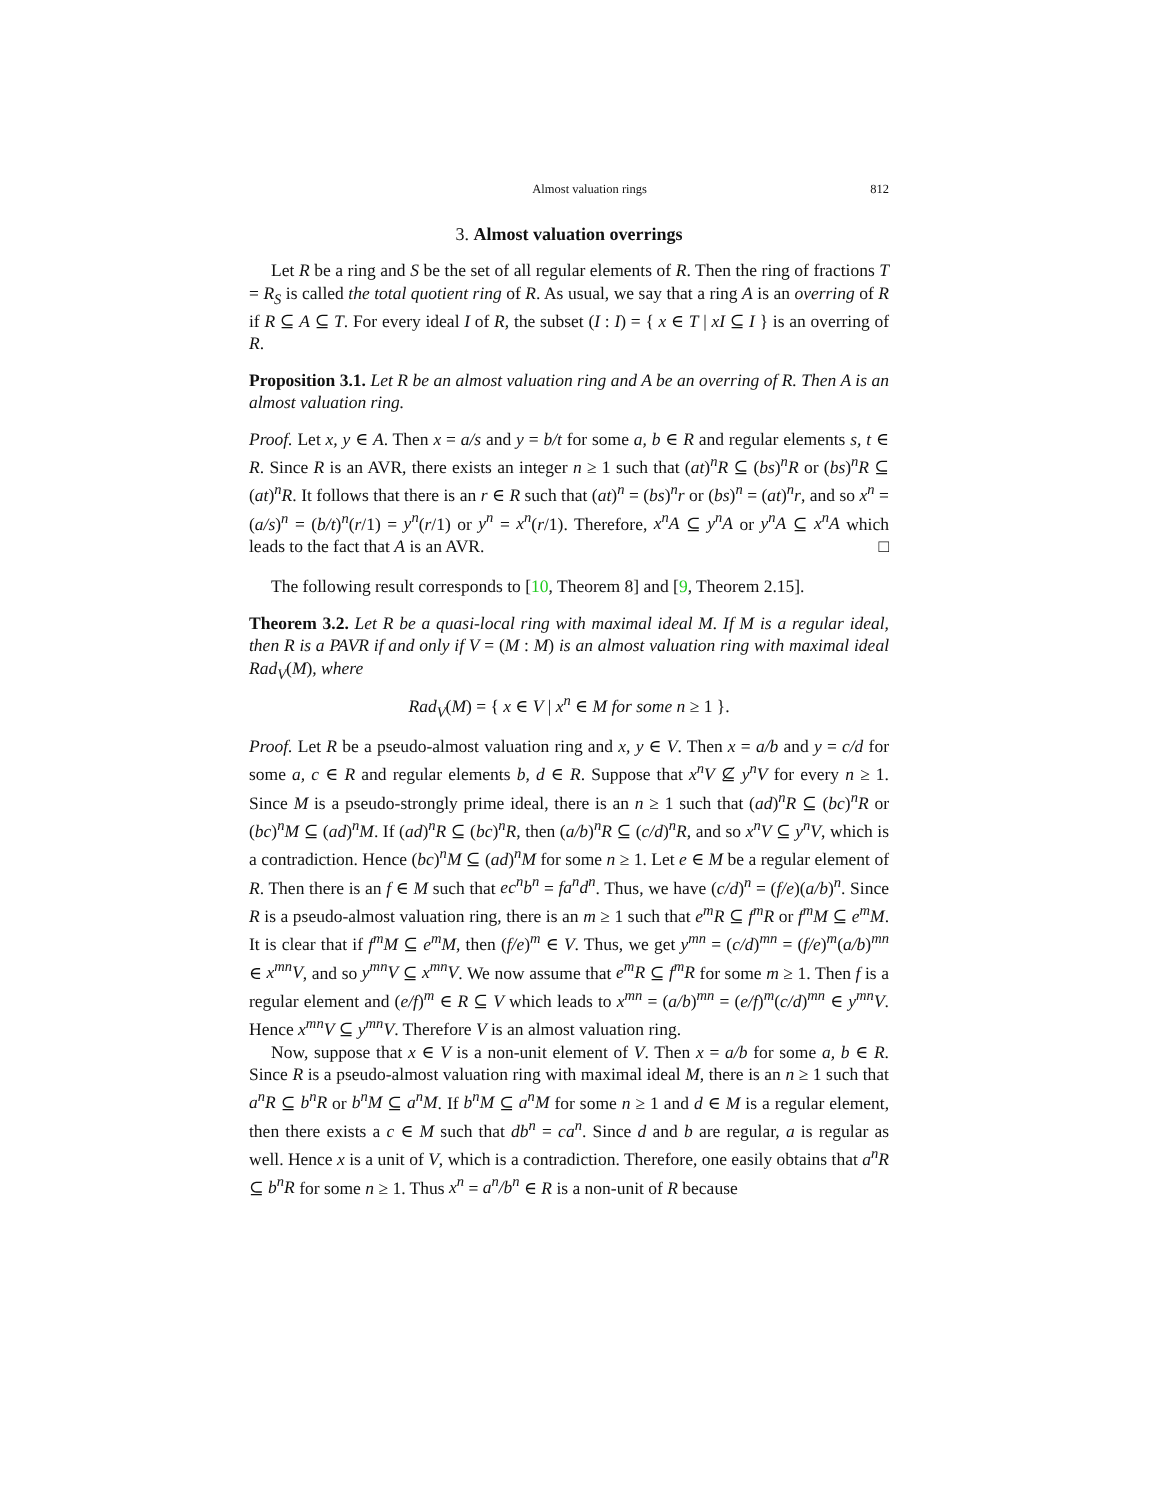Almost valuation rings 812
3. Almost valuation overrings
Let R be a ring and S be the set of all regular elements of R. Then the ring of fractions T = R<sub>S</sub> is called the total quotient ring of R. As usual, we say that a ring A is an overring of R if R ⊆ A ⊆ T. For every ideal I of R, the subset (I : I) = { x ∈ T | xI ⊆ I } is an overring of R.
Proposition 3.1. Let R be an almost valuation ring and A be an overring of R. Then A is an almost valuation ring.
Proof. Let x, y ∈ A. Then x = a/s and y = b/t for some a, b ∈ R and regular elements s, t ∈ R. Since R is an AVR, there exists an integer n ≥ 1 such that (at)<sup>n</sup>R ⊆ (bs)<sup>n</sup>R or (bs)<sup>n</sup>R ⊆ (at)<sup>n</sup>R. It follows that there is an r ∈ R such that (at)<sup>n</sup> = (bs)<sup>n</sup>r or (bs)<sup>n</sup> = (at)<sup>n</sup>r, and so x<sup>n</sup> = (a/s)<sup>n</sup> = (b/t)<sup>n</sup>(r/1) = y<sup>n</sup>(r/1) or y<sup>n</sup> = x<sup>n</sup>(r/1). Therefore, x<sup>n</sup>A ⊆ y<sup>n</sup>A or y<sup>n</sup>A ⊆ x<sup>n</sup>A which leads to the fact that A is an AVR. □
The following result corresponds to [10, Theorem 8] and [9, Theorem 2.15].
Theorem 3.2. Let R be a quasi-local ring with maximal ideal M. If M is a regular ideal, then R is a PAVR if and only if V = (M : M) is an almost valuation ring with maximal ideal Rad<sub>V</sub>(M), where
Rad<sub>V</sub>(M) = { x ∈ V | x<sup>n</sup> ∈ M for some n ≥ 1 }.
Proof. Let R be a pseudo-almost valuation ring and x, y ∈ V. Then x = a/b and y = c/d for some a, c ∈ R and regular elements b, d ∈ R. Suppose that x<sup>n</sup>V ⊈ y<sup>n</sup>V for every n ≥ 1. Since M is a pseudo-strongly prime ideal, there is an n ≥ 1 such that (ad)<sup>n</sup>R ⊆ (bc)<sup>n</sup>R or (bc)<sup>n</sup>M ⊆ (ad)<sup>n</sup>M. If (ad)<sup>n</sup>R ⊆ (bc)<sup>n</sup>R, then (a/b)<sup>n</sup>R ⊆ (c/d)<sup>n</sup>R, and so x<sup>n</sup>V ⊆ y<sup>n</sup>V, which is a contradiction. Hence (bc)<sup>n</sup>M ⊆ (ad)<sup>n</sup>M for some n ≥ 1. Let e ∈ M be a regular element of R. Then there is an f ∈ M such that ec<sup>n</sup>b<sup>n</sup> = fa<sup>n</sup>d<sup>n</sup>. Thus, we have (c/d)<sup>n</sup> = (f/e)(a/b)<sup>n</sup>. Since R is a pseudo-almost valuation ring, there is an m ≥ 1 such that e<sup>m</sup>R ⊆ f<sup>m</sup>R or f<sup>m</sup>M ⊆ e<sup>m</sup>M. It is clear that if f<sup>m</sup>M ⊆ e<sup>m</sup>M, then (f/e)<sup>m</sup> ∈ V. Thus, we get y<sup>mn</sup> = (c/d)<sup>mn</sup> = (f/e)<sup>m</sup>(a/b)<sup>mn</sup> ∈ x<sup>mn</sup>V, and so y<sup>mn</sup>V ⊆ x<sup>mn</sup>V. We now assume that e<sup>m</sup>R ⊆ f<sup>m</sup>R for some m ≥ 1. Then f is a regular element and (e/f)<sup>m</sup> ∈ R ⊆ V which leads to x<sup>mn</sup> = (a/b)<sup>mn</sup> = (e/f)<sup>m</sup>(c/d)<sup>mn</sup> ∈ y<sup>mn</sup>V. Hence x<sup>mn</sup>V ⊆ y<sup>mn</sup>V. Therefore V is an almost valuation ring.
Now, suppose that x ∈ V is a non-unit element of V. Then x = a/b for some a, b ∈ R. Since R is a pseudo-almost valuation ring with maximal ideal M, there is an n ≥ 1 such that a<sup>n</sup>R ⊆ b<sup>n</sup>R or b<sup>n</sup>M ⊆ a<sup>n</sup>M. If b<sup>n</sup>M ⊆ a<sup>n</sup>M for some n ≥ 1 and d ∈ M is a regular element, then there exists a c ∈ M such that db<sup>n</sup> = ca<sup>n</sup>. Since d and b are regular, a is regular as well. Hence x is a unit of V, which is a contradiction. Therefore, one easily obtains that a<sup>n</sup>R ⊆ b<sup>n</sup>R for some n ≥ 1. Thus x<sup>n</sup> = a<sup>n</sup>/b<sup>n</sup> ∈ R is a non-unit of R because